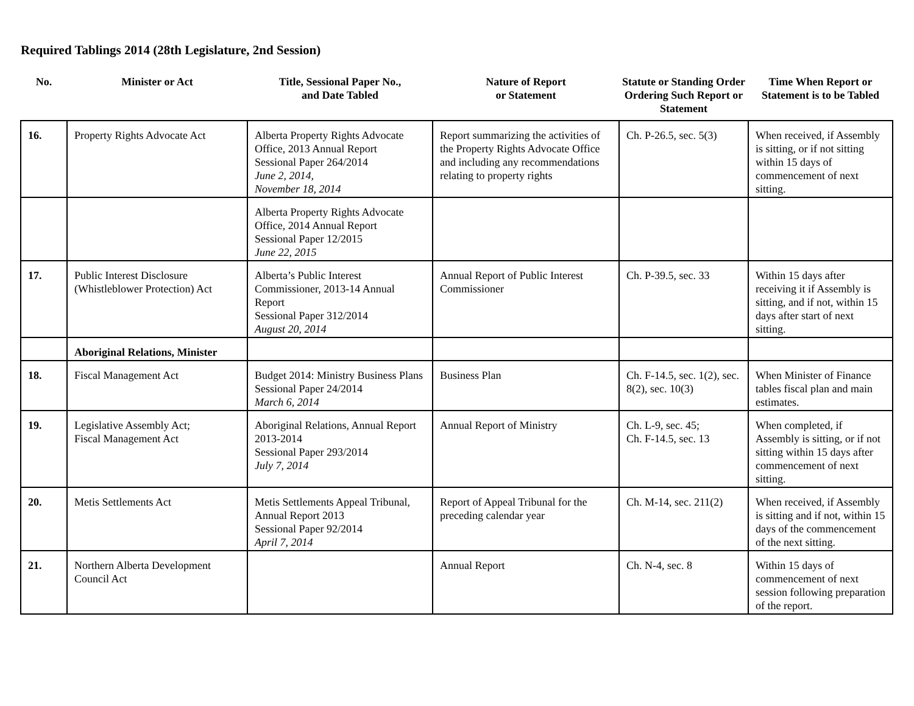Required Tablings 2014 (28th Legislature, 2nd Session)
| No. | Minister or Act | Title, Sessional Paper No., and Date Tabled | Nature of Report or Statement | Statute or Standing Order Ordering Such Report or Statement | Time When Report or Statement is to be Tabled |
| --- | --- | --- | --- | --- | --- |
| 16. | Property Rights Advocate Act | Alberta Property Rights Advocate Office, 2013 Annual Report Sessional Paper 264/2014 June 2, 2014, November 18, 2014 | Report summarizing the activities of the Property Rights Advocate Office and including any recommendations relating to property rights | Ch. P-26.5, sec. 5(3) | When received, if Assembly is sitting, or if not sitting within 15 days of commencement of next sitting. |
| | | Alberta Property Rights Advocate Office, 2014 Annual Report Sessional Paper 12/2015 June 22, 2015 | | | |
| 17. | Public Interest Disclosure (Whistleblower Protection) Act | Alberta’s Public Interest Commissioner, 2013-14 Annual Report Sessional Paper 312/2014 August 20, 2014 | Annual Report of Public Interest Commissioner | Ch. P-39.5, sec. 33 | Within 15 days after receiving it if Assembly is sitting, and if not, within 15 days after start of next sitting. |
| | Aboriginal Relations, Minister | | | | |
| 18. | Fiscal Management Act | Budget 2014: Ministry Business Plans Sessional Paper 24/2014 March 6, 2014 | Business Plan | Ch. F-14.5, sec. 1(2), sec. 8(2), sec. 10(3) | When Minister of Finance tables fiscal plan and main estimates. |
| 19. | Legislative Assembly Act; Fiscal Management Act | Aboriginal Relations, Annual Report 2013-2014 Sessional Paper 293/2014 July 7, 2014 | Annual Report of Ministry | Ch. L-9, sec. 45; Ch. F-14.5, sec. 13 | When completed, if Assembly is sitting, or if not sitting within 15 days after commencement of next sitting. |
| 20. | Metis Settlements Act | Metis Settlements Appeal Tribunal, Annual Report 2013 Sessional Paper 92/2014 April 7, 2014 | Report of Appeal Tribunal for the preceding calendar year | Ch. M-14, sec. 211(2) | When received, if Assembly is sitting and if not, within 15 days of the commencement of the next sitting. |
| 21. | Northern Alberta Development Council Act | | Annual Report | Ch. N-4, sec. 8 | Within 15 days of commencement of next session following preparation of the report. |